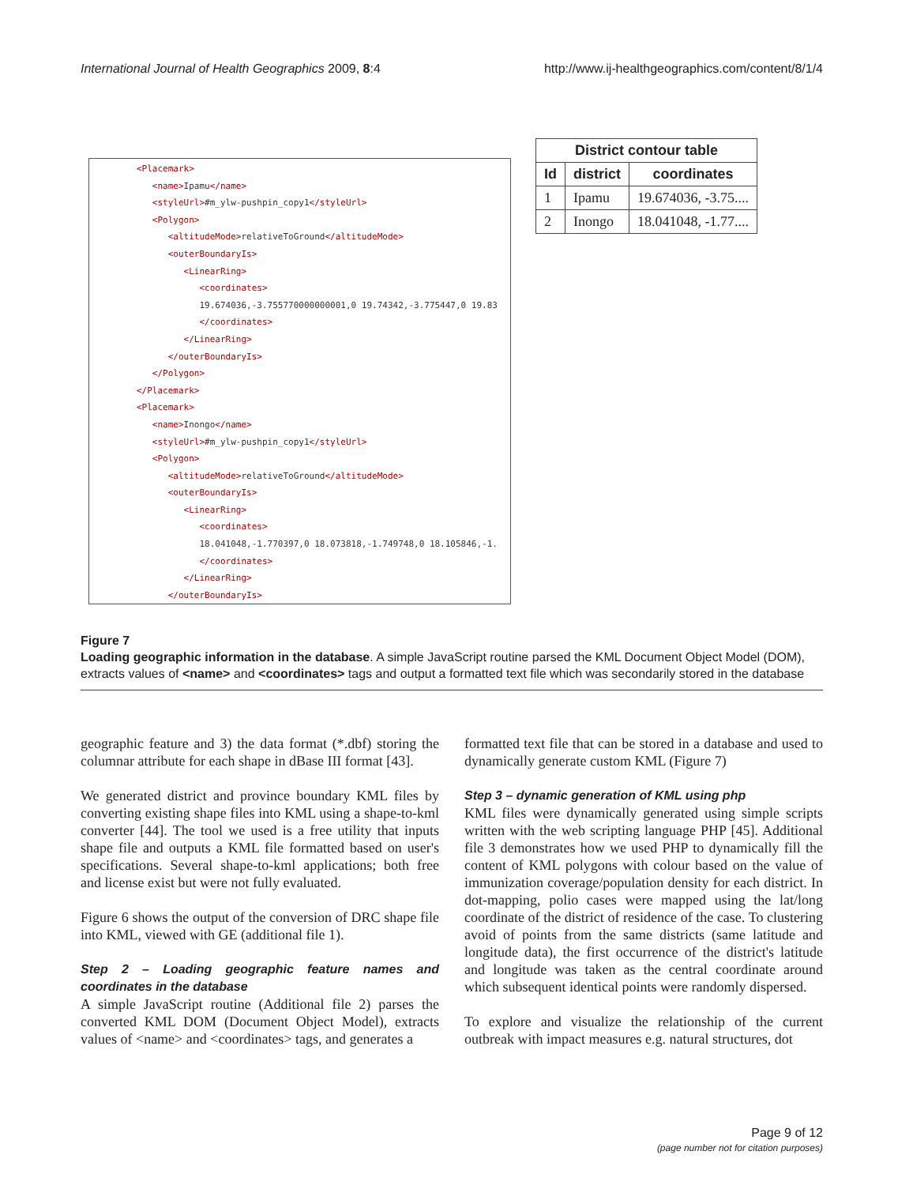International Journal of Health Geographics 2009, 8:4
http://www.ij-healthgeographics.com/content/8/1/4
<Placemark>
<name>Ipamu</name>
<styleUrl>#m_ylw-pushpin_copy1</styleUrl>
<Polygon>
<altitudeMode>relativeToGround</altitudeMode>
<outerBoundaryIs>
<LinearRing>
<coordinates>
19.674036,-3.755770000000001,0 19.74342,-3.775447,0 19.83
</coordinates>
</LinearRing>
</outerBoundaryIs>
</Polygon>
</Placemark>
<Placemark>
<name>Inongo</name>
<styleUrl>#m_ylw-pushpin_copy1</styleUrl>
<Polygon>
<altitudeMode>relativeToGround</altitudeMode>
<outerBoundaryIs>
<LinearRing>
<coordinates>
18.041048,-1.770397,0 18.073818,-1.749748,0 18.105846,-1.
</coordinates>
</LinearRing>
</outerBoundaryIs>
| District contour table | | |
| --- | --- | --- |
| Id | district | coordinates |
| 1 | Ipamu | 19.674036, -3.75.... |
| 2 | Inongo | 18.041048, -1.77.... |
Figure 7
Loading geographic information in the database. A simple JavaScript routine parsed the KML Document Object Model (DOM), extracts values of <name> and <coordinates> tags and output a formatted text file which was secondarily stored in the database
geographic feature and 3) the data format (*.dbf) storing the columnar attribute for each shape in dBase III format [43].
We generated district and province boundary KML files by converting existing shape files into KML using a shape-to-kml converter [44]. The tool we used is a free utility that inputs shape file and outputs a KML file formatted based on user's specifications. Several shape-to-kml applications; both free and license exist but were not fully evaluated.
Figure 6 shows the output of the conversion of DRC shape file into KML, viewed with GE (additional file 1).
Step 2 – Loading geographic feature names and coordinates in the database
A simple JavaScript routine (Additional file 2) parses the converted KML DOM (Document Object Model), extracts values of <name> and <coordinates> tags, and generates a
formatted text file that can be stored in a database and used to dynamically generate custom KML (Figure 7)
Step 3 – dynamic generation of KML using php
KML files were dynamically generated using simple scripts written with the web scripting language PHP [45]. Additional file 3 demonstrates how we used PHP to dynamically fill the content of KML polygons with colour based on the value of immunization coverage/population density for each district. In dot-mapping, polio cases were mapped using the lat/long coordinate of the district of residence of the case. To clustering avoid of points from the same districts (same latitude and longitude data), the first occurrence of the district's latitude and longitude was taken as the central coordinate around which subsequent identical points were randomly dispersed.
To explore and visualize the relationship of the current outbreak with impact measures e.g. natural structures, dot
Page 9 of 12
(page number not for citation purposes)